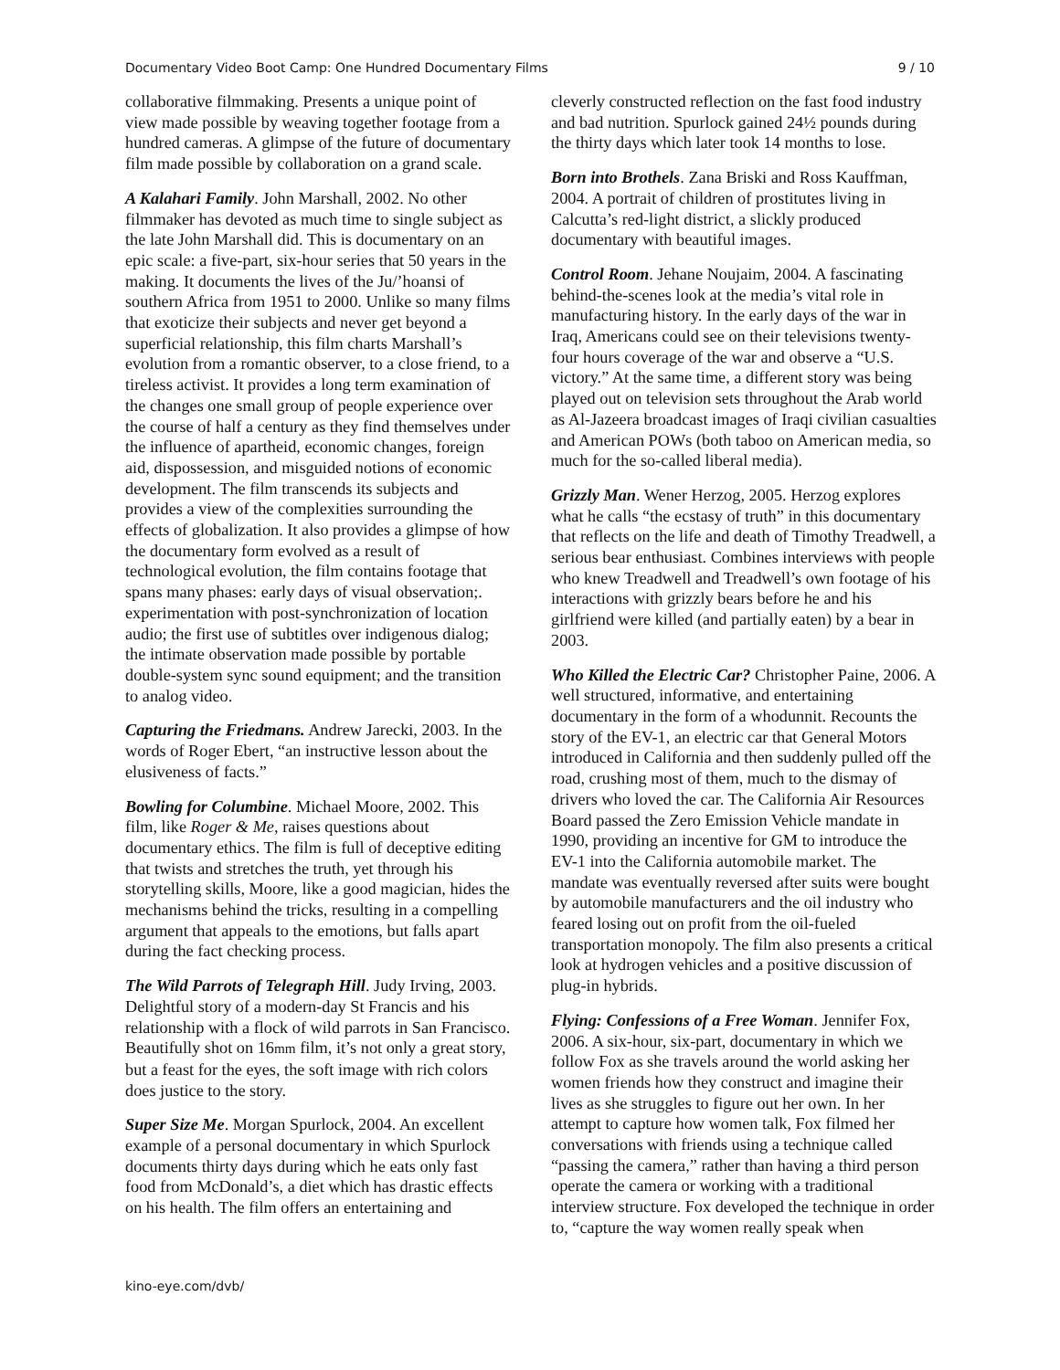Documentary Video Boot Camp: One Hundred Documentary Films 9 / 10
collaborative filmmaking. Presents a unique point of view made possible by weaving together footage from a hundred cameras. A glimpse of the future of documentary film made possible by collaboration on a grand scale.
A Kalahari Family. John Marshall, 2002. No other filmmaker has devoted as much time to single subject as the late John Marshall did. This is documentary on an epic scale: a five-part, six-hour series that 50 years in the making. It documents the lives of the Ju/’hoansi of southern Africa from 1951 to 2000. Unlike so many films that exoticize their subjects and never get beyond a superficial relationship, this film charts Marshall’s evolution from a romantic observer, to a close friend, to a tireless activist. It provides a long term examination of the changes one small group of people experience over the course of half a century as they find themselves under the influence of apartheid, economic changes, foreign aid, dispossession, and misguided notions of economic development. The film transcends its subjects and provides a view of the complexities surrounding the effects of globalization. It also provides a glimpse of how the documentary form evolved as a result of technological evolution, the film contains footage that spans many phases: early days of visual observation;. experimentation with post-synchronization of location audio; the first use of subtitles over indigenous dialog; the intimate observation made possible by portable double-system sync sound equipment; and the transition to analog video.
Capturing the Friedmans. Andrew Jarecki, 2003. In the words of Roger Ebert, “an instructive lesson about the elusiveness of facts.”
Bowling for Columbine. Michael Moore, 2002. This film, like Roger & Me, raises questions about documentary ethics. The film is full of deceptive editing that twists and stretches the truth, yet through his storytelling skills, Moore, like a good magician, hides the mechanisms behind the tricks, resulting in a compelling argument that appeals to the emotions, but falls apart during the fact checking process.
The Wild Parrots of Telegraph Hill. Judy Irving, 2003. Delightful story of a modern-day St Francis and his relationship with a flock of wild parrots in San Francisco. Beautifully shot on 16mm film, it’s not only a great story, but a feast for the eyes, the soft image with rich colors does justice to the story.
Super Size Me. Morgan Spurlock, 2004. An excellent example of a personal documentary in which Spurlock documents thirty days during which he eats only fast food from McDonald’s, a diet which has drastic effects on his health. The film offers an entertaining and
cleverly constructed reflection on the fast food industry and bad nutrition. Spurlock gained 24½ pounds during the thirty days which later took 14 months to lose.
Born into Brothels. Zana Briski and Ross Kauffman, 2004. A portrait of children of prostitutes living in Calcutta’s red-light district, a slickly produced documentary with beautiful images.
Control Room. Jehane Noujaim, 2004. A fascinating behind-the-scenes look at the media’s vital role in manufacturing history. In the early days of the war in Iraq, Americans could see on their televisions twenty-four hours coverage of the war and observe a “U.S. victory.” At the same time, a different story was being played out on television sets throughout the Arab world as Al-Jazeera broadcast images of Iraqi civilian casualties and American POWs (both taboo on American media, so much for the so-called liberal media).
Grizzly Man. Wener Herzog, 2005. Herzog explores what he calls “the ecstasy of truth” in this documentary that reflects on the life and death of Timothy Treadwell, a serious bear enthusiast. Combines interviews with people who knew Treadwell and Treadwell’s own footage of his interactions with grizzly bears before he and his girlfriend were killed (and partially eaten) by a bear in 2003.
Who Killed the Electric Car? Christopher Paine, 2006. A well structured, informative, and entertaining documentary in the form of a whodunnit. Recounts the story of the EV-1, an electric car that General Motors introduced in California and then suddenly pulled off the road, crushing most of them, much to the dismay of drivers who loved the car. The California Air Resources Board passed the Zero Emission Vehicle mandate in 1990, providing an incentive for GM to introduce the EV-1 into the California automobile market. The mandate was eventually reversed after suits were bought by automobile manufacturers and the oil industry who feared losing out on profit from the oil-fueled transportation monopoly. The film also presents a critical look at hydrogen vehicles and a positive discussion of plug-in hybrids.
Flying: Confessions of a Free Woman. Jennifer Fox, 2006. A six-hour, six-part, documentary in which we follow Fox as she travels around the world asking her women friends how they construct and imagine their lives as she struggles to figure out her own. In her attempt to capture how women talk, Fox filmed her conversations with friends using a technique called “passing the camera,” rather than having a third person operate the camera or working with a traditional interview structure. Fox developed the technique in order to, “capture the way women really speak when
kino-eye.com/dvb/